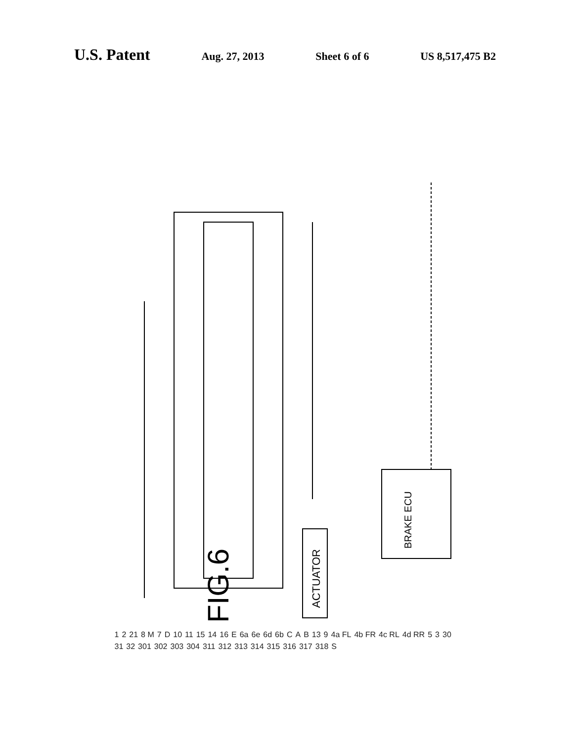U.S. Patent Aug. 27, 2013 Sheet 6 of 6 US 8,517,475 B2
FIG.6
ACTUATOR
BRAKE ECU
1 2 21 8 M 7 D 10 11 15 14 16 E 6a 6e 6d 6b C A B 13 9 4a FL 4b FR 4c RL 4d RR 5 3 30 31 32 301 302 303 304 311 312 313 314 315 316 317 318 S